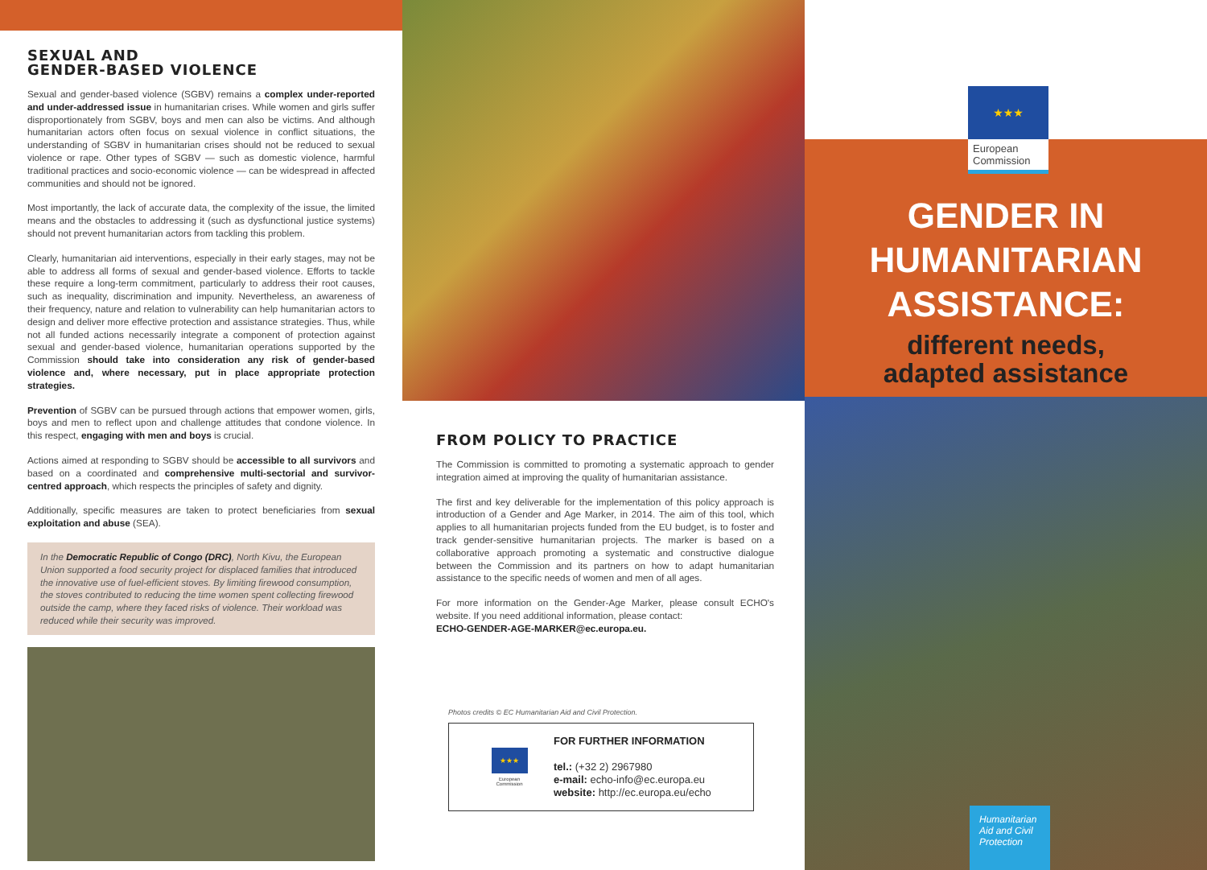SEXUAL AND
GENDER-BASED VIOLENCE
Sexual and gender-based violence (SGBV) remains a complex under-reported and under-addressed issue in humanitarian crises. While women and girls suffer disproportionately from SGBV, boys and men can also be victims. And although humanitarian actors often focus on sexual violence in conflict situations, the understanding of SGBV in humanitarian crises should not be reduced to sexual violence or rape. Other types of SGBV — such as domestic violence, harmful traditional practices and socio-economic violence — can be widespread in affected communities and should not be ignored.
Most importantly, the lack of accurate data, the complexity of the issue, the limited means and the obstacles to addressing it (such as dysfunctional justice systems) should not prevent humanitarian actors from tackling this problem.
Clearly, humanitarian aid interventions, especially in their early stages, may not be able to address all forms of sexual and gender-based violence. Efforts to tackle these require a long-term commitment, particularly to address their root causes, such as inequality, discrimination and impunity. Nevertheless, an awareness of their frequency, nature and relation to vulnerability can help humanitarian actors to design and deliver more effective protection and assistance strategies. Thus, while not all funded actions necessarily integrate a component of protection against sexual and gender-based violence, humanitarian operations supported by the Commission should take into consideration any risk of gender-based violence and, where necessary, put in place appropriate protection strategies.
Prevention of SGBV can be pursued through actions that empower women, girls, boys and men to reflect upon and challenge attitudes that condone violence. In this respect, engaging with men and boys is crucial.
Actions aimed at responding to SGBV should be accessible to all survivors and based on a coordinated and comprehensive multi-sectorial and survivor-centred approach, which respects the principles of safety and dignity.
Additionally, specific measures are taken to protect beneficiaries from sexual exploitation and abuse (SEA).
In the Democratic Republic of Congo (DRC), North Kivu, the European Union supported a food security project for displaced families that introduced the innovative use of fuel-efficient stoves. By limiting firewood consumption, the stoves contributed to reducing the time women spent collecting firewood outside the camp, where they faced risks of violence. Their workload was reduced while their security was improved.
FROM POLICY TO PRACTICE
The Commission is committed to promoting a systematic approach to gender integration aimed at improving the quality of humanitarian assistance.
The first and key deliverable for the implementation of this policy approach is introduction of a Gender and Age Marker, in 2014. The aim of this tool, which applies to all humanitarian projects funded from the EU budget, is to foster and track gender-sensitive humanitarian projects. The marker is based on a collaborative approach promoting a systematic and constructive dialogue between the Commission and its partners on how to adapt humanitarian assistance to the specific needs of women and men of all ages.
For more information on the Gender-Age Marker, please consult ECHO's website. If you need additional information, please contact:
ECHO-GENDER-AGE-MARKER@ec.europa.eu.
Photos credits © EC Humanitarian Aid and Civil Protection.
★★★
European
Commission
FOR FURTHER INFORMATION
tel.: (+32 2) 2967980
e-mail: echo-info@ec.europa.eu
website: http://ec.europa.eu/echo
★★★
European Commission
GENDER IN
HUMANITARIAN
ASSISTANCE:
different needs,
adapted assistance
Humanitarian Aid and Civil Protection